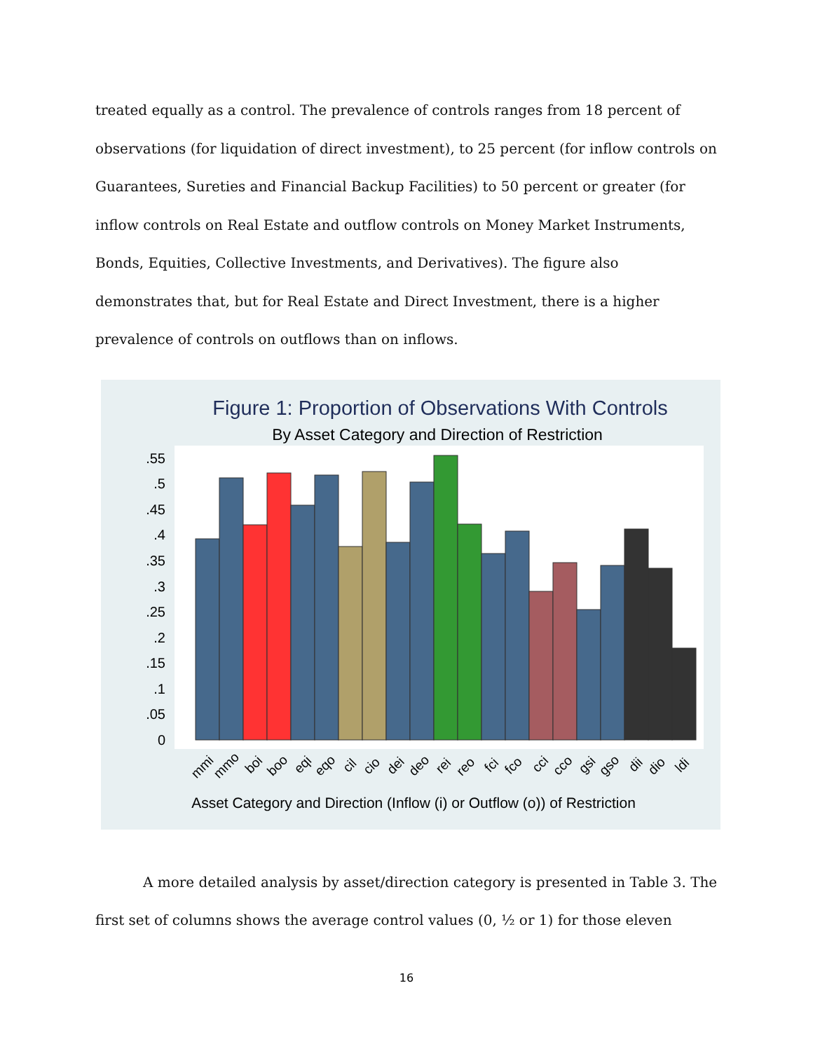treated equally as a control. The prevalence of controls ranges from 18 percent of observations (for liquidation of direct investment), to 25 percent (for inflow controls on Guarantees, Sureties and Financial Backup Facilities) to 50 percent or greater (for inflow controls on Real Estate and outflow controls on Money Market Instruments, Bonds, Equities, Collective Investments, and Derivatives). The figure also demonstrates that, but for Real Estate and Direct Investment, there is a higher prevalence of controls on outflows than on inflows.
Figure 1: Proportion of Observations With Controls
By Asset Category and Direction of Restriction
0
.05
.1
.15
.2
.25
.3
.35
.4
.45
.5
.55
mmi
mmo
boi
boo
eqi
eqo
cil
cio
dei
deo
rei
reo
fci
fco
cci
cco
gsi
gso
dii
dio
ldi
Asset Category and Direction (Inflow (i) or Outflow (o)) of Restriction
A more detailed analysis by asset/direction category is presented in Table 3. The first set of columns shows the average control values (0, ½ or 1) for those eleven
16